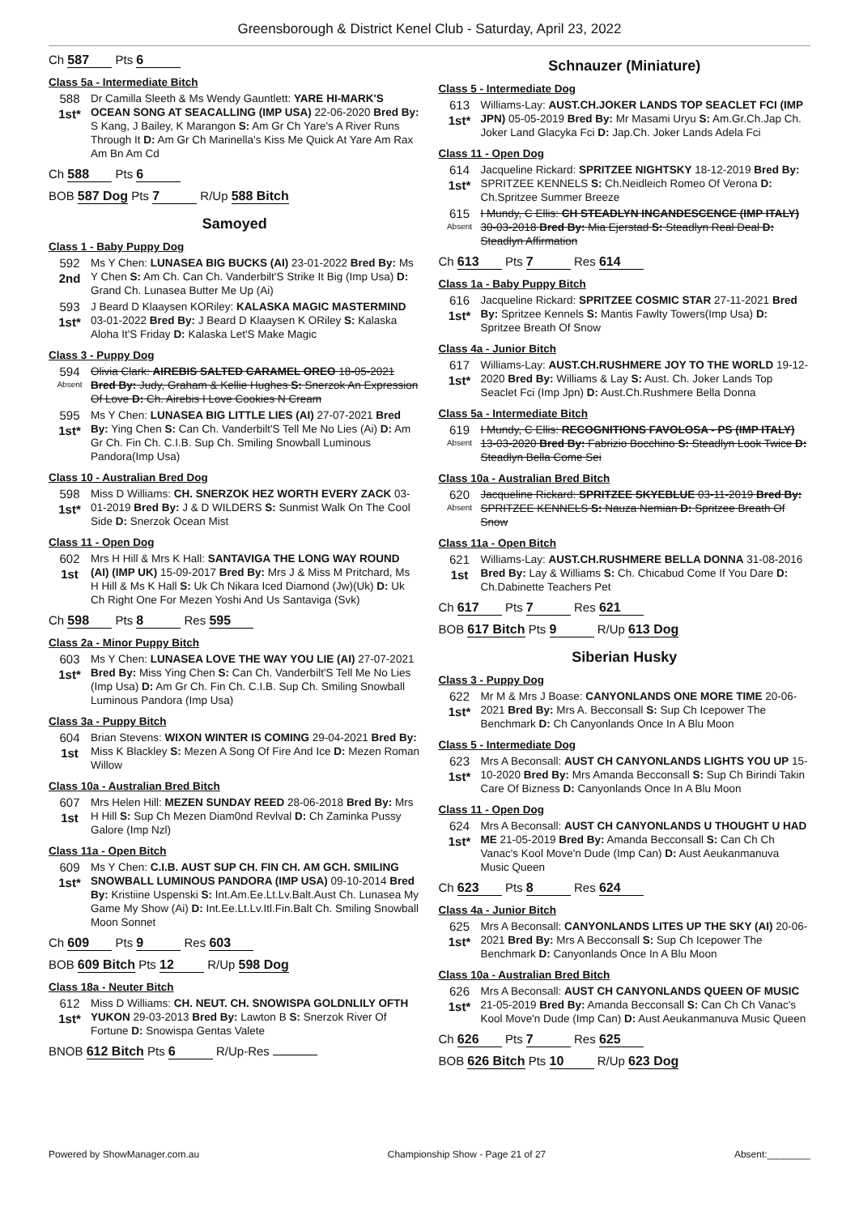Greensborough & District Kenel Club - Saturday, April 23, 2022
Ch 587 Pts 6
Class 5a - Intermediate Bitch
588
1st*
Dr Camilla Sleeth & Ms Wendy Gauntlett: YARE HI-MARK'S OCEAN SONG AT SEACALLING (IMP USA) 22-06-2020 Bred By: S Kang, J Bailey, K Marangon S: Am Gr Ch Yare's A River Runs Through It D: Am Gr Ch Marinella's Kiss Me Quick At Yare Am Rax Am Bn Am Cd
Ch 588 Pts 6
BOB 587 Dog Pts 7 R/Up 588 Bitch
Samoyed
Class 1 - Baby Puppy Dog
592
2nd
Ms Y Chen: LUNASEA BIG BUCKS (AI) 23-01-2022 Bred By: Ms Y Chen S: Am Ch. Can Ch. Vanderbilt'S Strike It Big (Imp Usa) D: Grand Ch. Lunasea Butter Me Up (Ai)
593
1st*
J Beard D Klaaysen KORiley: KALASKA MAGIC MASTERMIND 03-01-2022 Bred By: J Beard D Klaaysen K ORiley S: Kalaska Aloha It'S Friday D: Kalaska Let'S Make Magic
Class 3 - Puppy Dog
594
Absent
Olivia Clark: AIREBIS SALTED CARAMEL OREO 18-05-2021 Bred By: Judy, Graham & Kellie Hughes S: Snerzok An Expression Of Love D: Ch. Airebis I Love Cookies N Cream
595
1st*
Ms Y Chen: LUNASEA BIG LITTLE LIES (AI) 27-07-2021 Bred By: Ying Chen S: Can Ch. Vanderbilt'S Tell Me No Lies (Ai) D: Am Gr Ch. Fin Ch. C.I.B. Sup Ch. Smiling Snowball Luminous Pandora(Imp Usa)
Class 10 - Australian Bred Dog
598
1st*
Miss D Williams: CH. SNERZOK HEZ WORTH EVERY ZACK 03-01-2019 Bred By: J & D WILDERS S: Sunmist Walk On The Cool Side D: Snerzok Ocean Mist
Class 11 - Open Dog
602
1st
Mrs H Hill & Mrs K Hall: SANTAVIGA THE LONG WAY ROUND (AI) (IMP UK) 15-09-2017 Bred By: Mrs J & Miss M Pritchard, Ms H Hill & Ms K Hall S: Uk Ch Nikara Iced Diamond (Jw)(Uk) D: Uk Ch Right One For Mezen Yoshi And Us Santaviga (Svk)
Ch 598 Pts 8 Res 595
Class 2a - Minor Puppy Bitch
603
1st*
Ms Y Chen: LUNASEA LOVE THE WAY YOU LIE (AI) 27-07-2021 Bred By: Miss Ying Chen S: Can Ch. Vanderbilt'S Tell Me No Lies (Imp Usa) D: Am Gr Ch. Fin Ch. C.I.B. Sup Ch. Smiling Snowball Luminous Pandora (Imp Usa)
Class 3a - Puppy Bitch
604
1st
Brian Stevens: WIXON WINTER IS COMING 29-04-2021 Bred By: Miss K Blackley S: Mezen A Song Of Fire And Ice D: Mezen Roman Willow
Class 10a - Australian Bred Bitch
607
1st
Mrs Helen Hill: MEZEN SUNDAY REED 28-06-2018 Bred By: Mrs H Hill S: Sup Ch Mezen Diam0nd Revlval D: Ch Zaminka Pussy Galore (Imp Nzl)
Class 11a - Open Bitch
609
1st*
Ms Y Chen: C.I.B. AUST SUP CH. FIN CH. AM GCH. SMILING SNOWBALL LUMINOUS PANDORA (IMP USA) 09-10-2014 Bred By: Kristiine Uspenski S: Int.Am.Ee.Lt.Lv.Balt.Aust Ch. Lunasea My Game My Show (Ai) D: Int.Ee.Lt.Lv.Itl.Fin.Balt Ch. Smiling Snowball Moon Sonnet
Ch 609 Pts 9 Res 603
BOB 609 Bitch Pts 12 R/Up 598 Dog
Class 18a - Neuter Bitch
612
1st*
Miss D Williams: CH. NEUT. CH. SNOWISPA GOLDNLILY OFTH YUKON 29-03-2013 Bred By: Lawton B S: Snerzok River Of Fortune D: Snowispa Gentas Valete
BNOB 612 Bitch Pts 6 R/Up-Res
Schnauzer (Miniature)
Class 5 - Intermediate Dog
613
1st*
Williams-Lay: AUST.CH.JOKER LANDS TOP SEACLET FCI (IMP JPN) 05-05-2019 Bred By: Mr Masami Uryu S: Am.Gr.Ch.Jap Ch. Joker Land Glacyka Fci D: Jap.Ch. Joker Lands Adela Fci
Class 11 - Open Dog
614
1st*
Jacqueline Rickard: SPRITZEE NIGHTSKY 18-12-2019 Bred By: SPRITZEE KENNELS S: Ch.Neidleich Romeo Of Verona D: Ch.Spritzee Summer Breeze
615
Absent
I Mundy, C Ellis: CH STEADLYN INCANDESCENCE (IMP ITALY) 30-03-2018 Bred By: Mia Ejerstad S: Steadlyn Real Deal D: Steadlyn Affirmation
Ch 613 Pts 7 Res 614
Class 1a - Baby Puppy Bitch
616
1st*
Jacqueline Rickard: SPRITZEE COSMIC STAR 27-11-2021 Bred By: Spritzee Kennels S: Mantis Fawlty Towers(Imp Usa) D: Spritzee Breath Of Snow
Class 4a - Junior Bitch
617
1st*
Williams-Lay: AUST.CH.RUSHMERE JOY TO THE WORLD 19-12-2020 Bred By: Williams & Lay S: Aust. Ch. Joker Lands Top Seaclet Fci (Imp Jpn) D: Aust.Ch.Rushmere Bella Donna
Class 5a - Intermediate Bitch
619
Absent
I Mundy, C Ellis: RECOGNITIONS FAVOLOSA - PS (IMP ITALY) 13-03-2020 Bred By: Fabrizio Bocchino S: Steadlyn Look Twice D: Steadlyn Bella Come Sei
Class 10a - Australian Bred Bitch
620
Absent
Jacqueline Rickard: SPRITZEE SKYEBLUE 03-11-2019 Bred By: SPRITZEE KENNELS S: Nauza Nemian D: Spritzee Breath Of Snow
Class 11a - Open Bitch
621
1st
Williams-Lay: AUST.CH.RUSHMERE BELLA DONNA 31-08-2016 Bred By: Lay & Williams S: Ch. Chicabud Come If You Dare D: Ch.Dabinette Teachers Pet
Ch 617 Pts 7 Res 621
BOB 617 Bitch Pts 9 R/Up 613 Dog
Siberian Husky
Class 3 - Puppy Dog
622
1st*
Mr M & Mrs J Boase: CANYONLANDS ONE MORE TIME 20-06-2021 Bred By: Mrs A. Becconsall S: Sup Ch Icepower The Benchmark D: Ch Canyonlands Once In A Blu Moon
Class 5 - Intermediate Dog
623
1st*
Mrs A Beconsall: AUST CH CANYONLANDS LIGHTS YOU UP 15-10-2020 Bred By: Mrs Amanda Becconsall S: Sup Ch Birindi Takin Care Of Bizness D: Canyonlands Once In A Blu Moon
Class 11 - Open Dog
624
1st*
Mrs A Beconsall: AUST CH CANYONLANDS U THOUGHT U HAD ME 21-05-2019 Bred By: Amanda Becconsall S: Can Ch Ch Vanac's Kool Move'n Dude (Imp Can) D: Aust Aeukanmanuva Music Queen
Ch 623 Pts 8 Res 624
Class 4a - Junior Bitch
625
1st*
Mrs A Beconsall: CANYONLANDS LITES UP THE SKY (AI) 20-06-2021 Bred By: Mrs A Becconsall S: Sup Ch Icepower The Benchmark D: Canyonlands Once In A Blu Moon
Class 10a - Australian Bred Bitch
626
1st*
Mrs A Beconsall: AUST CH CANYONLANDS QUEEN OF MUSIC 21-05-2019 Bred By: Amanda Becconsall S: Can Ch Ch Vanac's Kool Move'n Dude (Imp Can) D: Aust Aeukanmanuva Music Queen
Ch 626 Pts 7 Res 625
BOB 626 Bitch Pts 10 R/Up 623 Dog
Powered by ShowManager.com.au Championship Show - Page 21 of 27 Absent:________